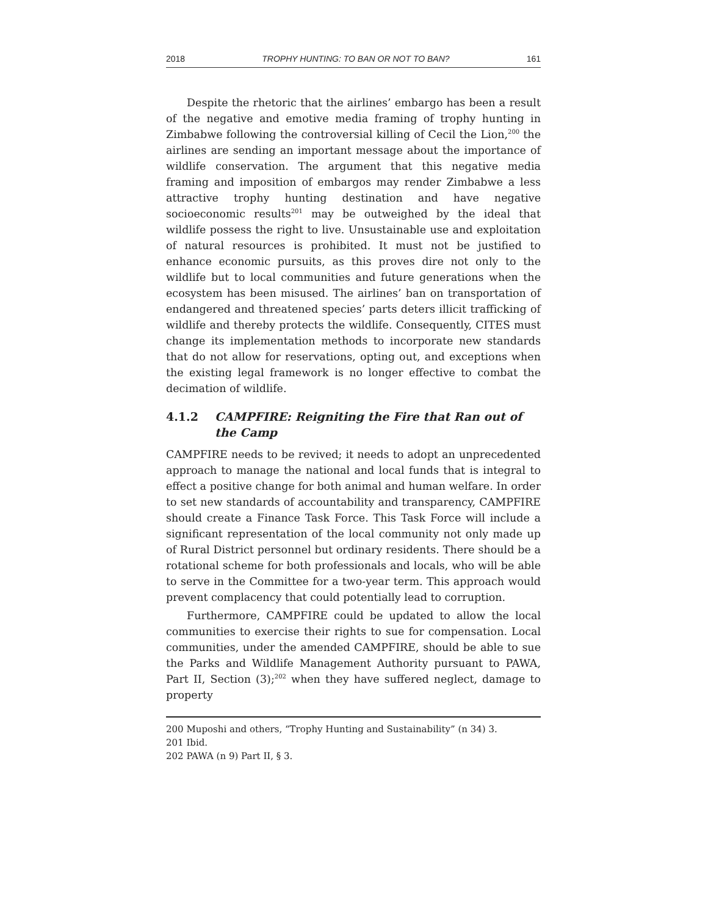2018 TROPHY HUNTING: TO BAN OR NOT TO BAN? 161
Despite the rhetoric that the airlines’ embargo has been a result of the negative and emotive media framing of trophy hunting in Zimbabwe following the controversial killing of Cecil the Lion,<sup>200</sup> the airlines are sending an important message about the importance of wildlife conservation. The argument that this negative media framing and imposition of embargos may render Zimbabwe a less attractive trophy hunting destination and have negative socioeconomic results<sup>201</sup> may be outweighed by the ideal that wildlife possess the right to live. Unsustainable use and exploitation of natural resources is prohibited. It must not be justified to enhance economic pursuits, as this proves dire not only to the wildlife but to local communities and future generations when the ecosystem has been misused. The airlines’ ban on transportation of endangered and threatened species’ parts deters illicit trafficking of wildlife and thereby protects the wildlife. Consequently, CITES must change its implementation methods to incorporate new standards that do not allow for reservations, opting out, and exceptions when the existing legal framework is no longer effective to combat the decimation of wildlife.
4.1.2 CAMPFIRE: Reigniting the Fire that Ran out of the Camp
CAMPFIRE needs to be revived; it needs to adopt an unprecedented approach to manage the national and local funds that is integral to effect a positive change for both animal and human welfare. In order to set new standards of accountability and transparency, CAMPFIRE should create a Finance Task Force. This Task Force will include a significant representation of the local community not only made up of Rural District personnel but ordinary residents. There should be a rotational scheme for both professionals and locals, who will be able to serve in the Committee for a two-year term. This approach would prevent complacency that could potentially lead to corruption.
Furthermore, CAMPFIRE could be updated to allow the local communities to exercise their rights to sue for compensation. Local communities, under the amended CAMPFIRE, should be able to sue the Parks and Wildlife Management Authority pursuant to PAWA, Part II, Section (3);<sup>202</sup> when they have suffered neglect, damage to property
200 Muposhi and others, “Trophy Hunting and Sustainability” (n 34) 3.
201 Ibid.
202 PAWA (n 9) Part II, § 3.